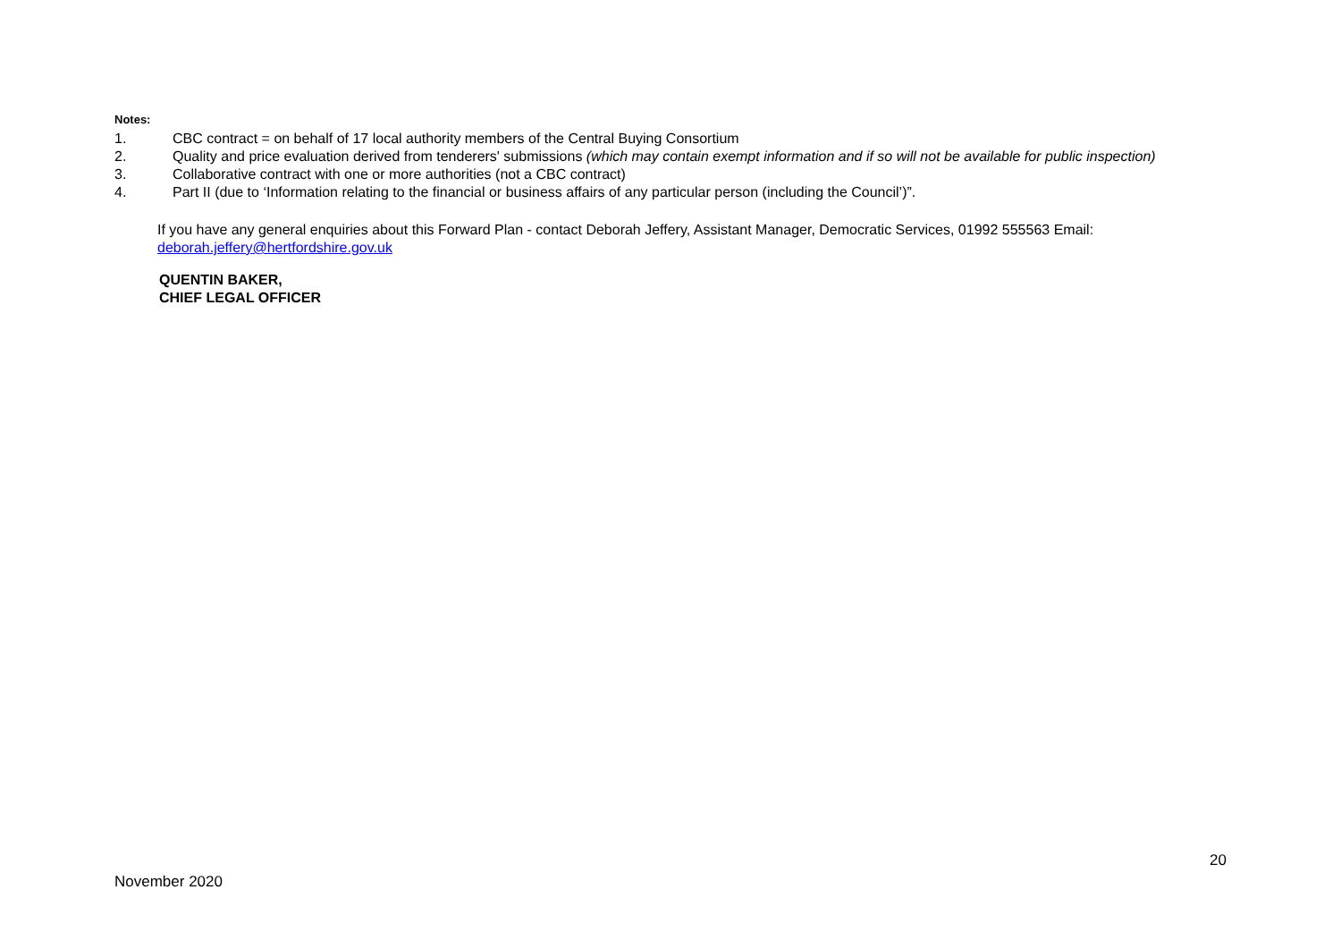Notes:
1. CBC contract = on behalf of 17 local authority members of the Central Buying Consortium
2. Quality and price evaluation derived from tenderers' submissions (which may contain exempt information and if so will not be available for public inspection)
3. Collaborative contract with one or more authorities (not a CBC contract)
4. Part II (due to ‘Information relating to the financial or business affairs of any particular person (including the Council’)”.
If you have any general enquiries about this Forward Plan - contact Deborah Jeffery, Assistant Manager, Democratic Services, 01992 555563 Email: deborah.jeffery@hertfordshire.gov.uk
QUENTIN BAKER,
CHIEF LEGAL OFFICER
20
November 2020